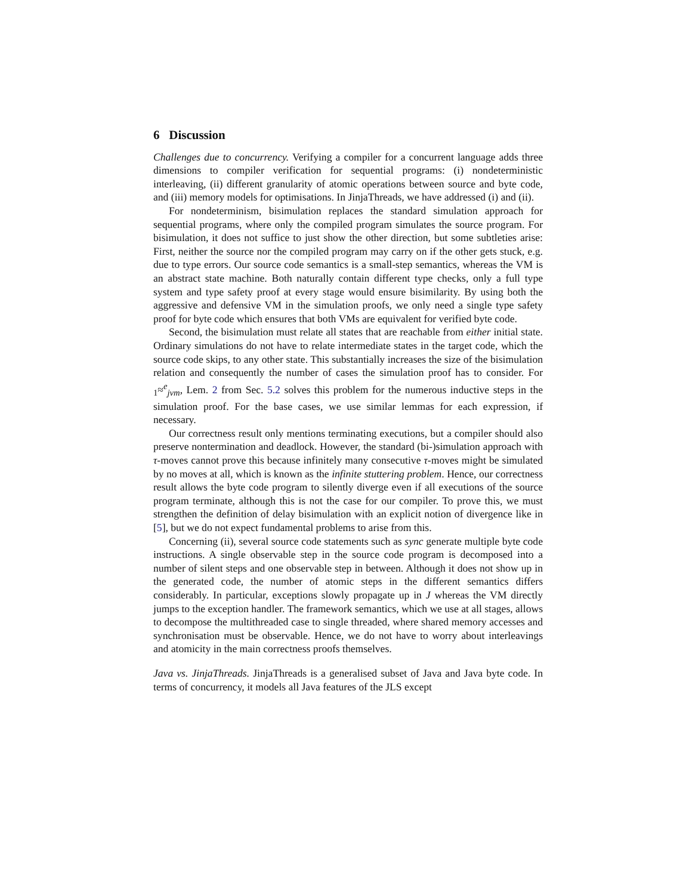6 Discussion
Challenges due to concurrency. Verifying a compiler for a concurrent language adds three dimensions to compiler verification for sequential programs: (i) nondeterministic interleaving, (ii) different granularity of atomic operations between source and byte code, and (iii) memory models for optimisations. In JinjaThreads, we have addressed (i) and (ii).
For nondeterminism, bisimulation replaces the standard simulation approach for sequential programs, where only the compiled program simulates the source program. For bisimulation, it does not suffice to just show the other direction, but some subtleties arise: First, neither the source nor the compiled program may carry on if the other gets stuck, e.g. due to type errors. Our source code semantics is a small-step semantics, whereas the VM is an abstract state machine. Both naturally contain different type checks, only a full type system and type safety proof at every stage would ensure bisimilarity. By using both the aggressive and defensive VM in the simulation proofs, we only need a single type safety proof for byte code which ensures that both VMs are equivalent for verified byte code.
Second, the bisimulation must relate all states that are reachable from either initial state. Ordinary simulations do not have to relate intermediate states in the target code, which the source code skips, to any other state. This substantially increases the size of the bisimulation relation and consequently the number of cases the simulation proof has to consider. For <sub>1</sub>≈<sup>e</sup><sub>jvm</sub>, Lem. 2 from Sec. 5.2 solves this problem for the numerous inductive steps in the simulation proof. For the base cases, we use similar lemmas for each expression, if necessary.
Our correctness result only mentions terminating executions, but a compiler should also preserve nontermination and deadlock. However, the standard (bi-)simulation approach with τ-moves cannot prove this because infinitely many consecutive τ-moves might be simulated by no moves at all, which is known as the infinite stuttering problem. Hence, our correctness result allows the byte code program to silently diverge even if all executions of the source program terminate, although this is not the case for our compiler. To prove this, we must strengthen the definition of delay bisimulation with an explicit notion of divergence like in [5], but we do not expect fundamental problems to arise from this.
Concerning (ii), several source code statements such as sync generate multiple byte code instructions. A single observable step in the source code program is decomposed into a number of silent steps and one observable step in between. Although it does not show up in the generated code, the number of atomic steps in the different semantics differs considerably. In particular, exceptions slowly propagate up in J whereas the VM directly jumps to the exception handler. The framework semantics, which we use at all stages, allows to decompose the multithreaded case to single threaded, where shared memory accesses and synchronisation must be observable. Hence, we do not have to worry about interleavings and atomicity in the main correctness proofs themselves.
Java vs. JinjaThreads. JinjaThreads is a generalised subset of Java and Java byte code. In terms of concurrency, it models all Java features of the JLS except